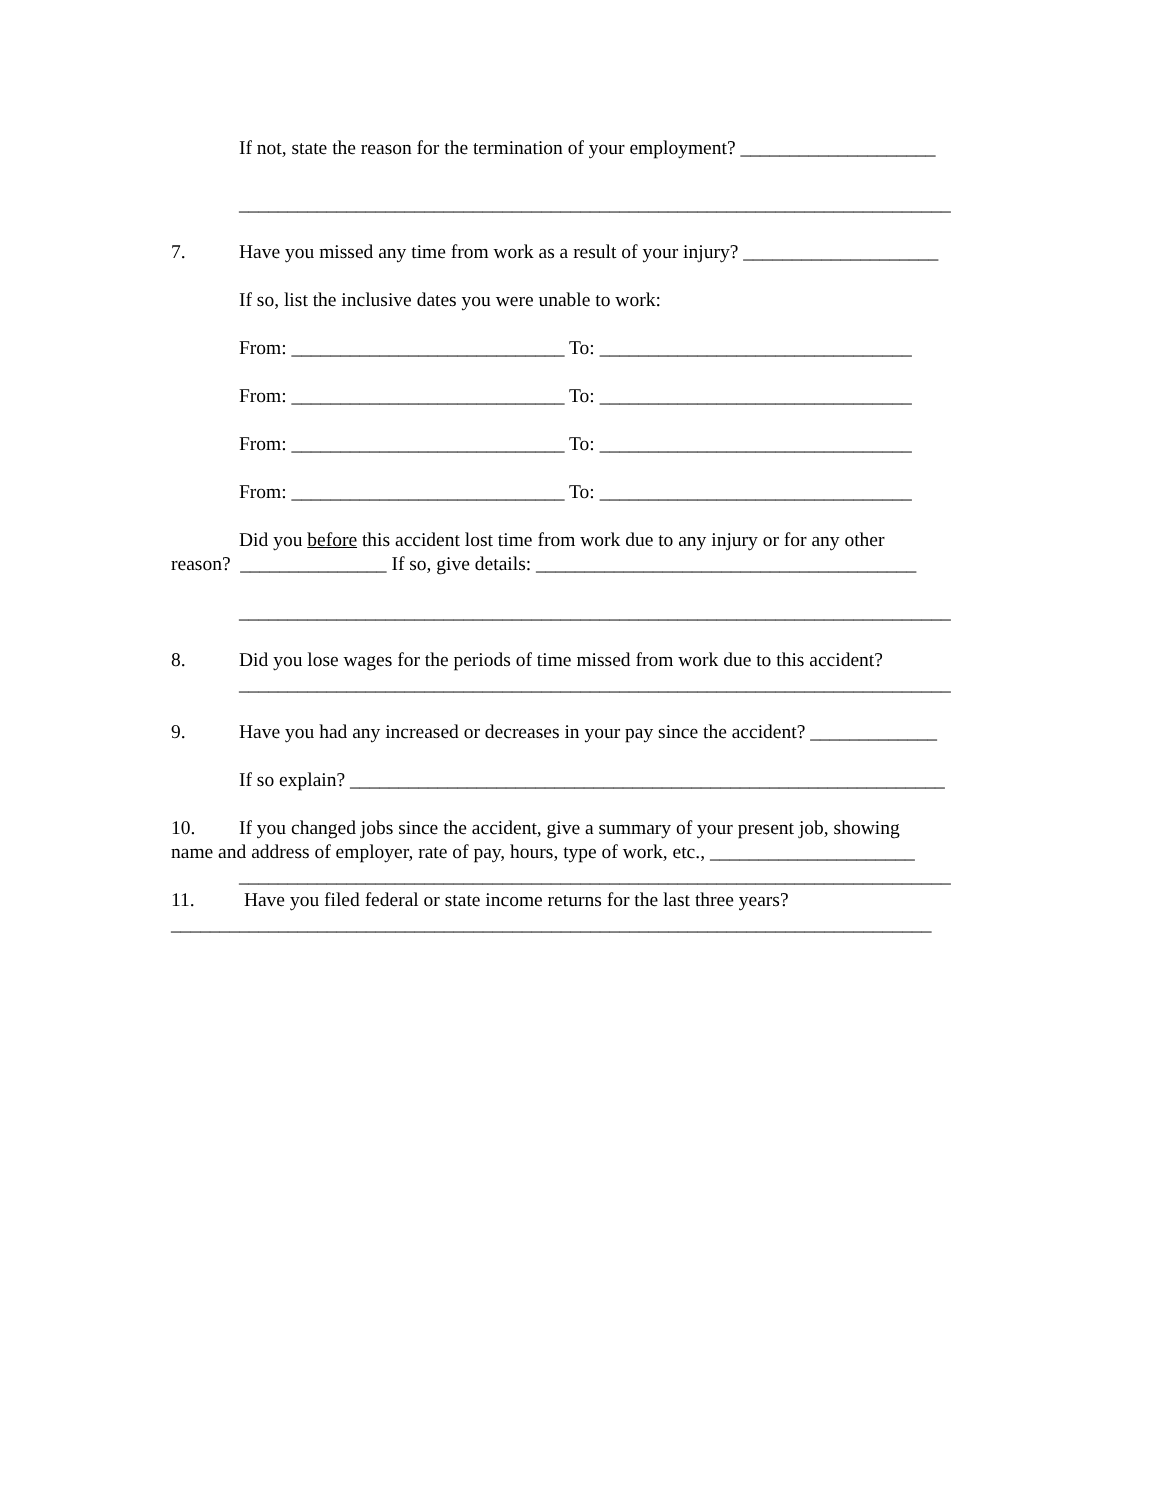If not, state the reason for the termination of your employment? ____________________
_________________________________________________________________________
7. Have you missed any time from work as a result of your injury? ____________________
If so, list the inclusive dates you were unable to work:
From: ____________________________ To: ________________________________
From: ____________________________ To: ________________________________
From: ____________________________ To: ________________________________
From: ____________________________ To: ________________________________
Did you before this accident lost time from work due to any injury or for any other
reason? _______________ If so, give details: _______________________________________
_________________________________________________________________________
8. Did you lose wages for the periods of time missed from work due to this accident?
_________________________________________________________________________
9. Have you had any increased or decreases in your pay since the accident? _____________
If so explain? _____________________________________________________________
10. If you changed jobs since the accident, give a summary of your present job, showing
name and address of employer, rate of pay, hours, type of work, etc., _____________________
_________________________________________________________________________
11. Have you filed federal or state income returns for the last three years?
______________________________________________________________________________